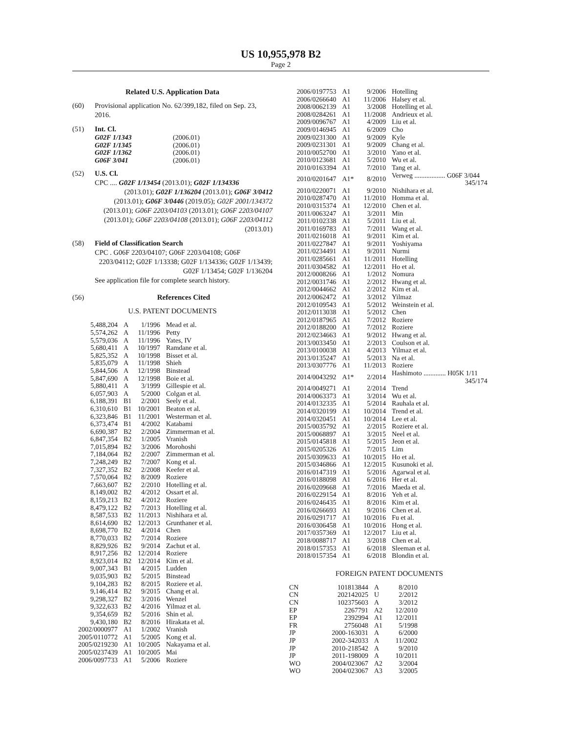US 10,955,978 B2
Page 2
Related U.S. Application Data
(60) Provisional application No. 62/399,182, filed on Sep. 23, 2016.
(51) Int. Cl.
| G02F 1/1343 | (2006.01) |
| G02F 1/1345 | (2006.01) |
| G02F 1/1362 | (2006.01) |
| G06F 3/041 | (2006.01) |
(52) U.S. Cl.
CPC .... G02F 1/13454 (2013.01); G02F 1/134336
(2013.01); G02F 1/136204 (2013.01); G06F 3/0412 (2013.01); G06F 3/0446 (2019.05); G02F 2001/134372 (2013.01); G06F 2203/04103 (2013.01); G06F 2203/04107 (2013.01); G06F 2203/04108 (2013.01); G06F 2203/04112 (2013.01)
(58) Field of Classification Search
CPC . G06F 2203/04107; G06F 2203/04108; G06F
2203/04112; G02F 1/13338; G02F 1/134336; G02F 1/13439; G02F 1/13454; G02F 1/136204
See application file for complete search history.
(56) References Cited
U.S. PATENT DOCUMENTS
| 5,488,204 | A | 1/1996 | Mead et al. |
| 5,574,262 | A | 11/1996 | Petty |
| 5,579,036 | A | 11/1996 | Yates, IV |
| 5,680,411 | A | 10/1997 | Ramdane et al. |
| 5,825,352 | A | 10/1998 | Bisset et al. |
| 5,835,079 | A | 11/1998 | Shieh |
| 5,844,506 | A | 12/1998 | Binstead |
| 5,847,690 | A | 12/1998 | Boie et al. |
| 5,880,411 | A | 3/1999 | Gillespie et al. |
| 6,057,903 | A | 5/2000 | Colgan et al. |
| 6,188,391 | B1 | 2/2001 | Seely et al. |
| 6,310,610 | B1 | 10/2001 | Beaton et al. |
| 6,323,846 | B1 | 11/2001 | Westerman et al. |
| 6,373,474 | B1 | 4/2002 | Katabami |
| 6,690,387 | B2 | 2/2004 | Zimmerman et al. |
| 6,847,354 | B2 | 1/2005 | Vranish |
| 7,015,894 | B2 | 3/2006 | Morohoshi |
| 7,184,064 | B2 | 2/2007 | Zimmerman et al. |
| 7,248,249 | B2 | 7/2007 | Kong et al. |
| 7,327,352 | B2 | 2/2008 | Keefer et al. |
| 7,570,064 | B2 | 8/2009 | Roziere |
| 7,663,607 | B2 | 2/2010 | Hotelling et al. |
| 8,149,002 | B2 | 4/2012 | Ossart et al. |
| 8,159,213 | B2 | 4/2012 | Roziere |
| 8,479,122 | B2 | 7/2013 | Hotelling et al. |
| 8,587,533 | B2 | 11/2013 | Nishihara et al. |
| 8,614,690 | B2 | 12/2013 | Grunthaner et al. |
| 8,698,770 | B2 | 4/2014 | Chen |
| 8,770,033 | B2 | 7/2014 | Roziere |
| 8,829,926 | B2 | 9/2014 | Zachut et al. |
| 8,917,256 | B2 | 12/2014 | Roziere |
| 8,923,014 | B2 | 12/2014 | Kim et al. |
| 9,007,343 | B1 | 4/2015 | Ludden |
| 9,035,903 | B2 | 5/2015 | Binstead |
| 9,104,283 | B2 | 8/2015 | Roziere et al. |
| 9,146,414 | B2 | 9/2015 | Chang et al. |
| 9,298,327 | B2 | 3/2016 | Wenzel |
| 9,322,633 | B2 | 4/2016 | Yilmaz et al. |
| 9,354,659 | B2 | 5/2016 | Shin et al. |
| 9,430,180 | B2 | 8/2016 | Hirakata et al. |
| 2002/0000977 | A1 | 1/2002 | Vranish |
| 2005/0110772 | A1 | 5/2005 | Kong et al. |
| 2005/0219230 | A1 | 10/2005 | Nakayama et al. |
| 2005/0237439 | A1 | 10/2005 | Mai |
| 2006/0097733 | A1 | 5/2006 | Roziere |
| 2006/0197753 | A1 | 9/2006 | Hotelling |
| 2006/0266640 | A1 | 11/2006 | Halsey et al. |
| 2008/0062139 | A1 | 3/2008 | Hotelling et al. |
| 2008/0284261 | A1 | 11/2008 | Andrieux et al. |
| 2009/0096767 | A1 | 4/2009 | Liu et al. |
| 2009/0146945 | A1 | 6/2009 | Cho |
| 2009/0231300 | A1 | 9/2009 | Kyle |
| 2009/0231301 | A1 | 9/2009 | Chang et al. |
| 2010/0052700 | A1 | 3/2010 | Yano et al. |
| 2010/0123681 | A1 | 5/2010 | Wu et al. |
| 2010/0163394 | A1 | 7/2010 | Tang et al. |
| 2010/0201647 | A1* | 8/2010 | Verweg .................. G06F 3/044 345/174 |
| 2010/0220071 | A1 | 9/2010 | Nishihara et al. |
| 2010/0287470 | A1 | 11/2010 | Homma et al. |
| 2010/0315374 | A1 | 12/2010 | Chen et al. |
| 2011/0063247 | A1 | 3/2011 | Min |
| 2011/0102338 | A1 | 5/2011 | Liu et al. |
| 2011/0169783 | A1 | 7/2011 | Wang et al. |
| 2011/0216018 | A1 | 9/2011 | Kim et al. |
| 2011/0227847 | A1 | 9/2011 | Yoshiyama |
| 2011/0234491 | A1 | 9/2011 | Nurmi |
| 2011/0285661 | A1 | 11/2011 | Hotelling |
| 2011/0304582 | A1 | 12/2011 | Ho et al. |
| 2012/0008266 | A1 | 1/2012 | Nomura |
| 2012/0031746 | A1 | 2/2012 | Hwang et al. |
| 2012/0044662 | A1 | 2/2012 | Kim et al. |
| 2012/0062472 | A1 | 3/2012 | Yilmaz |
| 2012/0109543 | A1 | 5/2012 | Weinstein et al. |
| 2012/0113038 | A1 | 5/2012 | Chen |
| 2012/0187965 | A1 | 7/2012 | Roziere |
| 2012/0188200 | A1 | 7/2012 | Roziere |
| 2012/0234663 | A1 | 9/2012 | Hwang et al. |
| 2013/0033450 | A1 | 2/2013 | Coulson et al. |
| 2013/0100038 | A1 | 4/2013 | Yilmaz et al. |
| 2013/0135247 | A1 | 5/2013 | Na et al. |
| 2013/0307776 | A1 | 11/2013 | Roziere |
| 2014/0043292 | A1* | 2/2014 | Hashimoto ............. H05K 1/11 345/174 |
| 2014/0049271 | A1 | 2/2014 | Trend |
| 2014/0063373 | A1 | 3/2014 | Wu et al. |
| 2014/0132335 | A1 | 5/2014 | Rauhala et al. |
| 2014/0320199 | A1 | 10/2014 | Trend et al. |
| 2014/0320451 | A1 | 10/2014 | Lee et al. |
| 2015/0035792 | A1 | 2/2015 | Roziere et al. |
| 2015/0068897 | A1 | 3/2015 | Neel et al. |
| 2015/0145818 | A1 | 5/2015 | Jeon et al. |
| 2015/0205326 | A1 | 7/2015 | Lim |
| 2015/0309633 | A1 | 10/2015 | Ho et al. |
| 2015/0346866 | A1 | 12/2015 | Kusunoki et al. |
| 2016/0147319 | A1 | 5/2016 | Agarwal et al. |
| 2016/0188098 | A1 | 6/2016 | Her et al. |
| 2016/0209668 | A1 | 7/2016 | Maeda et al. |
| 2016/0229154 | A1 | 8/2016 | Yeh et al. |
| 2016/0246435 | A1 | 8/2016 | Kim et al. |
| 2016/0266693 | A1 | 9/2016 | Chen et al. |
| 2016/0291717 | A1 | 10/2016 | Fu et al. |
| 2016/0306458 | A1 | 10/2016 | Hong et al. |
| 2017/0357369 | A1 | 12/2017 | Liu et al. |
| 2018/0088717 | A1 | 3/2018 | Chen et al. |
| 2018/0157353 | A1 | 6/2018 | Sleeman et al. |
| 2018/0157354 | A1 | 6/2018 | Blondin et al. |
FOREIGN PATENT DOCUMENTS
| CN | 101813844 | A | 8/2010 |
| CN | 202142025 | U | 2/2012 |
| CN | 102375603 | A | 3/2012 |
| EP | 2267791 | A2 | 12/2010 |
| EP | 2392994 | A1 | 12/2011 |
| FR | 2756048 | A1 | 5/1998 |
| JP | 2000-163031 | A | 6/2000 |
| JP | 2002-342033 | A | 11/2002 |
| JP | 2010-218542 | A | 9/2010 |
| JP | 2011-198009 | A | 10/2011 |
| WO | 2004/023067 | A2 | 3/2004 |
| WO | 2004/023067 | A3 | 3/2005 |